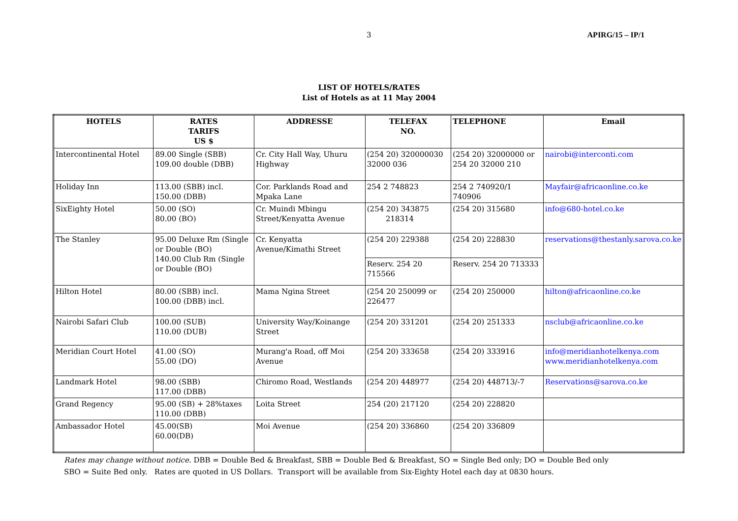3 APIRG/15 – IP/1
LIST OF HOTELS/RATES
List of Hotels as at 11 May 2004
| HOTELS | RATES TARIFS US $ | ADDRESSE | TELEFAX NO. | TELEPHONE | Email |
| --- | --- | --- | --- | --- | --- |
| Intercontinental Hotel | 89.00 Single (SBB) 109.00 double (DBB) | Cr. City Hall Way, Uhuru Highway | (254 20) 320000030 32000 036 | (254 20) 32000000 or 254 20 32000 210 | nairobi@interconti.com |
| Holiday Inn | 113.00 (SBB) incl. 150.00 (DBB) | Cor. Parklands Road and Mpaka Lane | 254 2 748823 | 254 2 740920/1 740906 | Mayfair@africaonline.co.ke |
| SixEighty Hotel | 50.00 (SO) 80.00 (BO) | Cr. Muindi Mbingu Street/Kenyatta Avenue | (254 20) 343875 218314 | (254 20) 315680 | info@680-hotel.co.ke |
| The Stanley | 95.00 Deluxe Rm (Single or Double (BO) 140.00 Club Rm (Single or Double (BO) | Cr. Kenyatta Avenue/Kimathi Street | (254 20) 229388 | (254 20) 228830 | reservations@thestanly.sarova.co.ke |
| | | | Reserv. 254 20 715566 | Reserv. 254 20 713333 | |
| Hilton Hotel | 80.00 (SBB) incl. 100.00 (DBB) incl. | Mama Ngina Street | (254 20 250099 or 226477 | (254 20) 250000 | hilton@africaonline.co.ke |
| Nairobi Safari Club | 100.00 (SUB) 110.00 (DUB) | University Way/Koinange Street | (254 20) 331201 | (254 20) 251333 | nsclub@africaonline.co.ke |
| Meridian Court Hotel | 41.00 (SO) 55.00 (DO) | Murang'a Road, off Moi Avenue | (254 20) 333658 | (254 20) 333916 | info@meridianhotelkenya.com www.meridianhotelkenya.com |
| Landmark Hotel | 98.00 (SBB) 117.00 (DBB) | Chiromo Road, Westlands | (254 20) 448977 | (254 20) 448713/-7 | Reservations@sarova.co.ke |
| Grand Regency | 95.00 (SB) + 28%taxes 110.00 (DBB) | Loita Street | 254 (20) 217120 | (254 20) 228820 | |
| Ambassador Hotel | 45.00(SB) 60.00(DB) | Moi Avenue | (254 20) 336860 | (254 20) 336809 | |
Rates may change without notice. DBB = Double Bed & Breakfast, SBB = Double Bed & Breakfast, SO = Single Bed only; DO = Double Bed only
SBO = Suite Bed only. Rates are quoted in US Dollars. Transport will be available from Six-Eighty Hotel each day at 0830 hours.